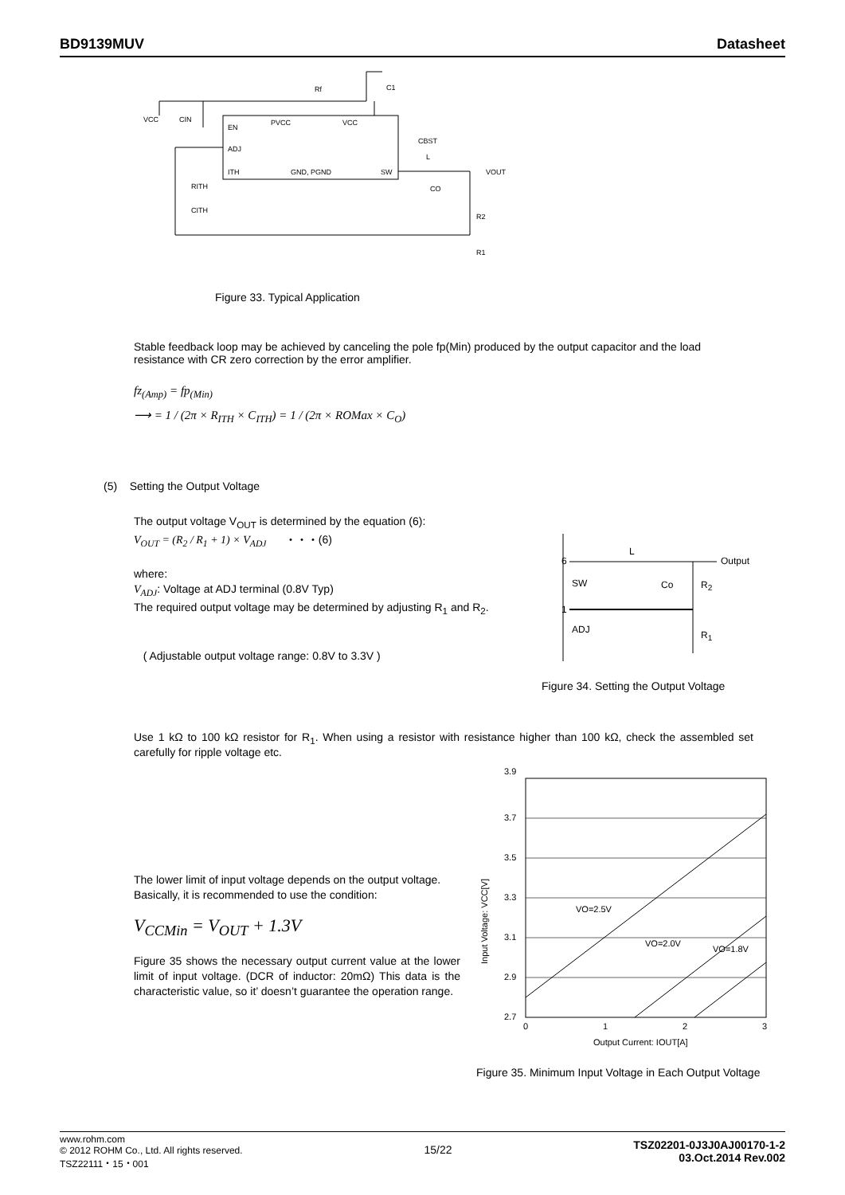BD9139MUV Datasheet
EN
ADJ
ITH
PVCC
VCC
GND, PGND
SW
VCC
CIN
Rf
C1
CBST
L
VOUT
CO
RITH
CITH
R2
R1
Figure 33. Typical Application
Stable feedback loop may be achieved by canceling the pole fp(Min) produced by the output capacitor and the load resistance with CR zero correction by the error amplifier.
fz<sub>(Amp)</sub> = fp<sub>(Min)</sub>
⟶ = 1 / (2π × R<sub>ITH</sub> × C<sub>ITH</sub>) = 1 / (2π × ROMax × C<sub>O</sub>)
(5) Setting the Output Voltage
The output voltage V<sub>OUT</sub> is determined by the equation (6):
V<sub>OUT</sub> = (R<sub>2</sub> / R<sub>1</sub> + 1) × V<sub>ADJ</sub> ・・・(6)
where:
V<sub>ADJ</sub>: Voltage at ADJ terminal (0.8V Typ)
The required output voltage may be determined by adjusting R<sub>1</sub> and R<sub>2</sub>.
( Adjustable output voltage range: 0.8V to 3.3V )
L
6 Output
SW Co R<sub>2</sub>
1
ADJ R<sub>1</sub>
Figure 34. Setting the Output Voltage
Use 1 kΩ to 100 kΩ resistor for R<sub>1</sub>. When using a resistor with resistance higher than 100 kΩ, check the assembled set carefully for ripple voltage etc.
The lower limit of input voltage depends on the output voltage.
Basically, it is recommended to use the condition:
V<sub>CCMin</sub> = V<sub>OUT</sub> + 1.3V
Figure 35 shows the necessary output current value at the lower limit of input voltage. (DCR of inductor: 20mΩ) This data is the characteristic value, so it’ doesn’t guarantee the operation range.
3.9
3.7
3.5
3.3
3.1
2.9
2.7
0
1
2
3
Output Current: IOUT[A]
Input Voltage: VCC[V]
VO=2.5V
VO=2.0V
VO=1.8V
Figure 35. Minimum Input Voltage in Each Output Voltage
www.rohm.com
© 2012 ROHM Co., Ltd. All rights reserved.
TSZ22111・15・001
15/22
TSZ02201-0J3J0AJ00170-1-2
03.Oct.2014 Rev.002